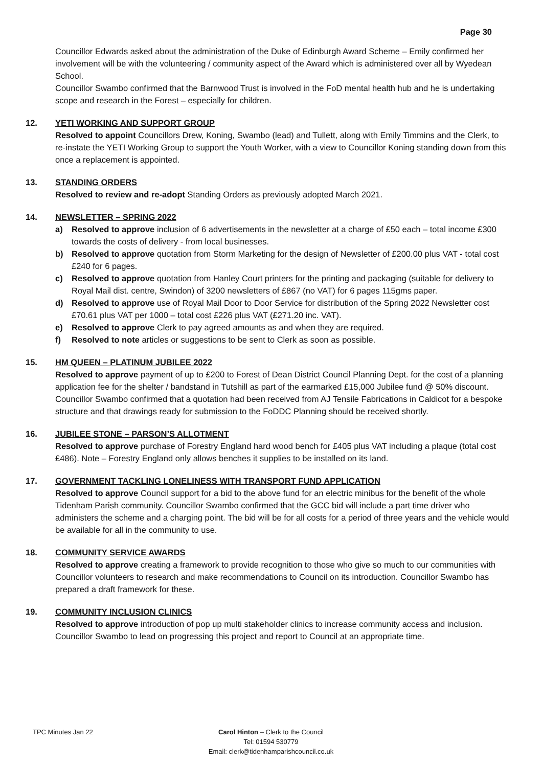Page 30
Councillor Edwards asked about the administration of the Duke of Edinburgh Award Scheme – Emily confirmed her involvement will be with the volunteering / community aspect of the Award which is administered over all by Wyedean School.
Councillor Swambo confirmed that the Barnwood Trust is involved in the FoD mental health hub and he is undertaking scope and research in the Forest – especially for children.
12. YETI WORKING AND SUPPORT GROUP
Resolved to appoint Councillors Drew, Koning, Swambo (lead) and Tullett, along with Emily Timmins and the Clerk, to re-instate the YETI Working Group to support the Youth Worker, with a view to Councillor Koning standing down from this once a replacement is appointed.
13. STANDING ORDERS
Resolved to review and re-adopt Standing Orders as previously adopted March 2021.
14. NEWSLETTER – SPRING 2022
a) Resolved to approve inclusion of 6 advertisements in the newsletter at a charge of £50 each – total income £300 towards the costs of delivery - from local businesses.
b) Resolved to approve quotation from Storm Marketing for the design of Newsletter of £200.00 plus VAT - total cost £240 for 6 pages.
c) Resolved to approve quotation from Hanley Court printers for the printing and packaging (suitable for delivery to Royal Mail dist. centre, Swindon) of 3200 newsletters of £867 (no VAT) for 6 pages 115gms paper.
d) Resolved to approve use of Royal Mail Door to Door Service for distribution of the Spring 2022 Newsletter cost £70.61 plus VAT per 1000 – total cost £226 plus VAT (£271.20 inc. VAT).
e) Resolved to approve Clerk to pay agreed amounts as and when they are required.
f) Resolved to note articles or suggestions to be sent to Clerk as soon as possible.
15. HM QUEEN – PLATINUM JUBILEE 2022
Resolved to approve payment of up to £200 to Forest of Dean District Council Planning Dept. for the cost of a planning application fee for the shelter / bandstand in Tutshill as part of the earmarked £15,000 Jubilee fund @ 50% discount. Councillor Swambo confirmed that a quotation had been received from AJ Tensile Fabrications in Caldicot for a bespoke structure and that drawings ready for submission to the FoDDC Planning should be received shortly.
16. JUBILEE STONE – PARSON’S ALLOTMENT
Resolved to approve purchase of Forestry England hard wood bench for £405 plus VAT including a plaque (total cost £486). Note – Forestry England only allows benches it supplies to be installed on its land.
17. GOVERNMENT TACKLING LONELINESS WITH TRANSPORT FUND APPLICATION
Resolved to approve Council support for a bid to the above fund for an electric minibus for the benefit of the whole Tidenham Parish community. Councillor Swambo confirmed that the GCC bid will include a part time driver who administers the scheme and a charging point. The bid will be for all costs for a period of three years and the vehicle would be available for all in the community to use.
18. COMMUNITY SERVICE AWARDS
Resolved to approve creating a framework to provide recognition to those who give so much to our communities with Councillor volunteers to research and make recommendations to Council on its introduction. Councillor Swambo has prepared a draft framework for these.
19. COMMUNITY INCLUSION CLINICS
Resolved to approve introduction of pop up multi stakeholder clinics to increase community access and inclusion. Councillor Swambo to lead on progressing this project and report to Council at an appropriate time.
TPC Minutes Jan 22
Carol Hinton – Clerk to the Council
Tel: 01594 530779
Email: clerk@tidenhamparishcouncil.co.uk